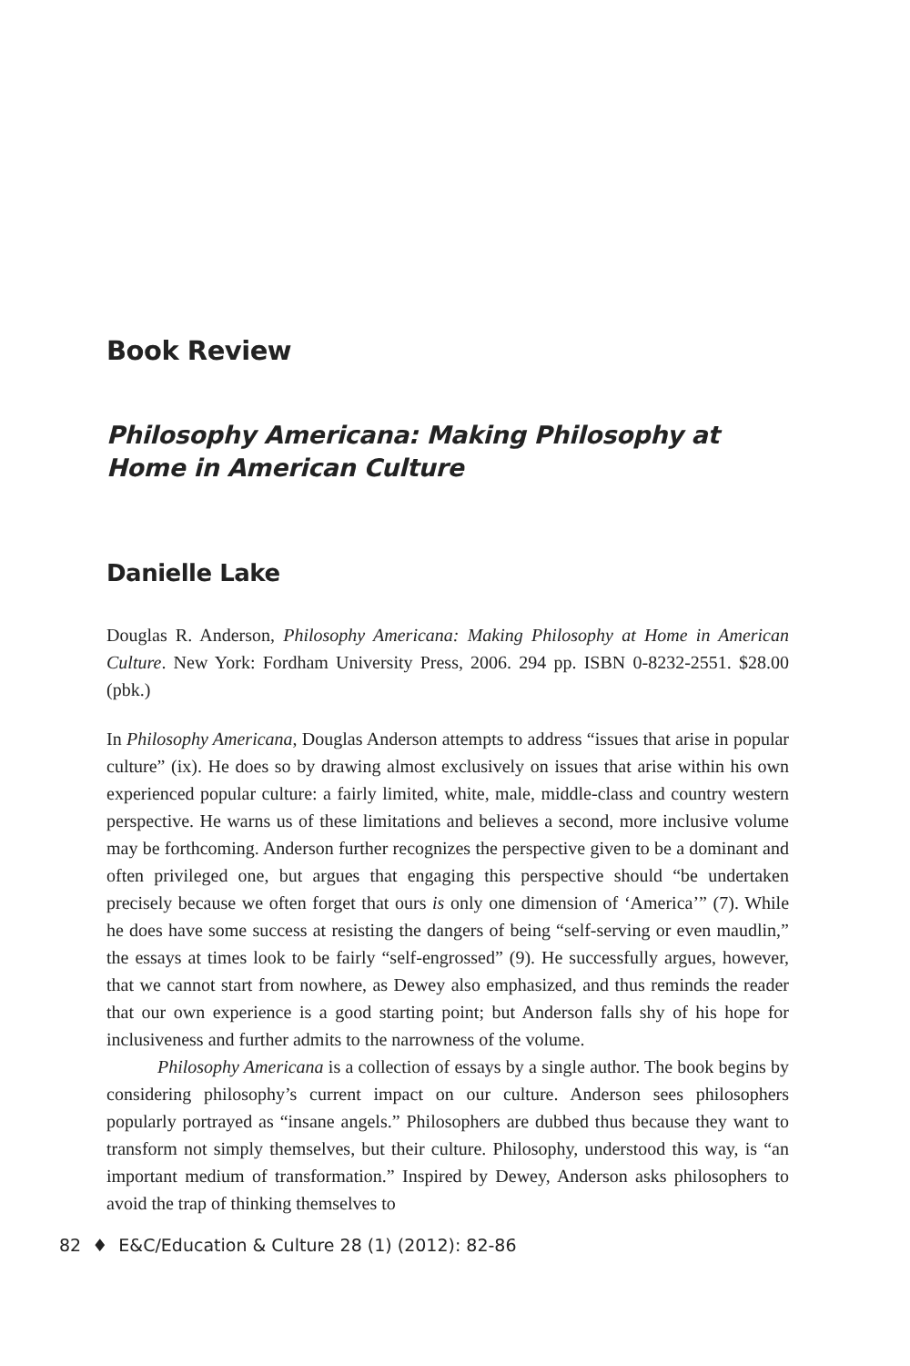Book Review
Philosophy Americana: Making Philosophy at Home in American Culture
Danielle Lake
Douglas R. Anderson, Philosophy Americana: Making Philosophy at Home in American Culture. New York: Fordham University Press, 2006. 294 pp. ISBN 0-8232-2551. $28.00 (pbk.)
In Philosophy Americana, Douglas Anderson attempts to address “issues that arise in popular culture” (ix). He does so by drawing almost exclusively on issues that arise within his own experienced popular culture: a fairly limited, white, male, middle-class and country western perspective. He warns us of these limitations and believes a second, more inclusive volume may be forthcoming. Anderson further recognizes the perspective given to be a dominant and often privileged one, but argues that engaging this perspective should “be undertaken precisely because we often forget that ours is only one dimension of ‘America’” (7). While he does have some success at resisting the dangers of being “self-serving or even maudlin,” the essays at times look to be fairly “self-engrossed” (9). He successfully argues, however, that we cannot start from nowhere, as Dewey also emphasized, and thus reminds the reader that our own experience is a good starting point; but Anderson falls shy of his hope for inclusiveness and further admits to the narrowness of the volume.
Philosophy Americana is a collection of essays by a single author. The book begins by considering philosophy’s current impact on our culture. Anderson sees philosophers popularly portrayed as “insane angels.” Philosophers are dubbed thus because they want to transform not simply themselves, but their culture. Philosophy, understood this way, is “an important medium of transformation.” Inspired by Dewey, Anderson asks philosophers to avoid the trap of thinking themselves to
82 ♦ E&C/Education & Culture 28 (1) (2012): 82-86